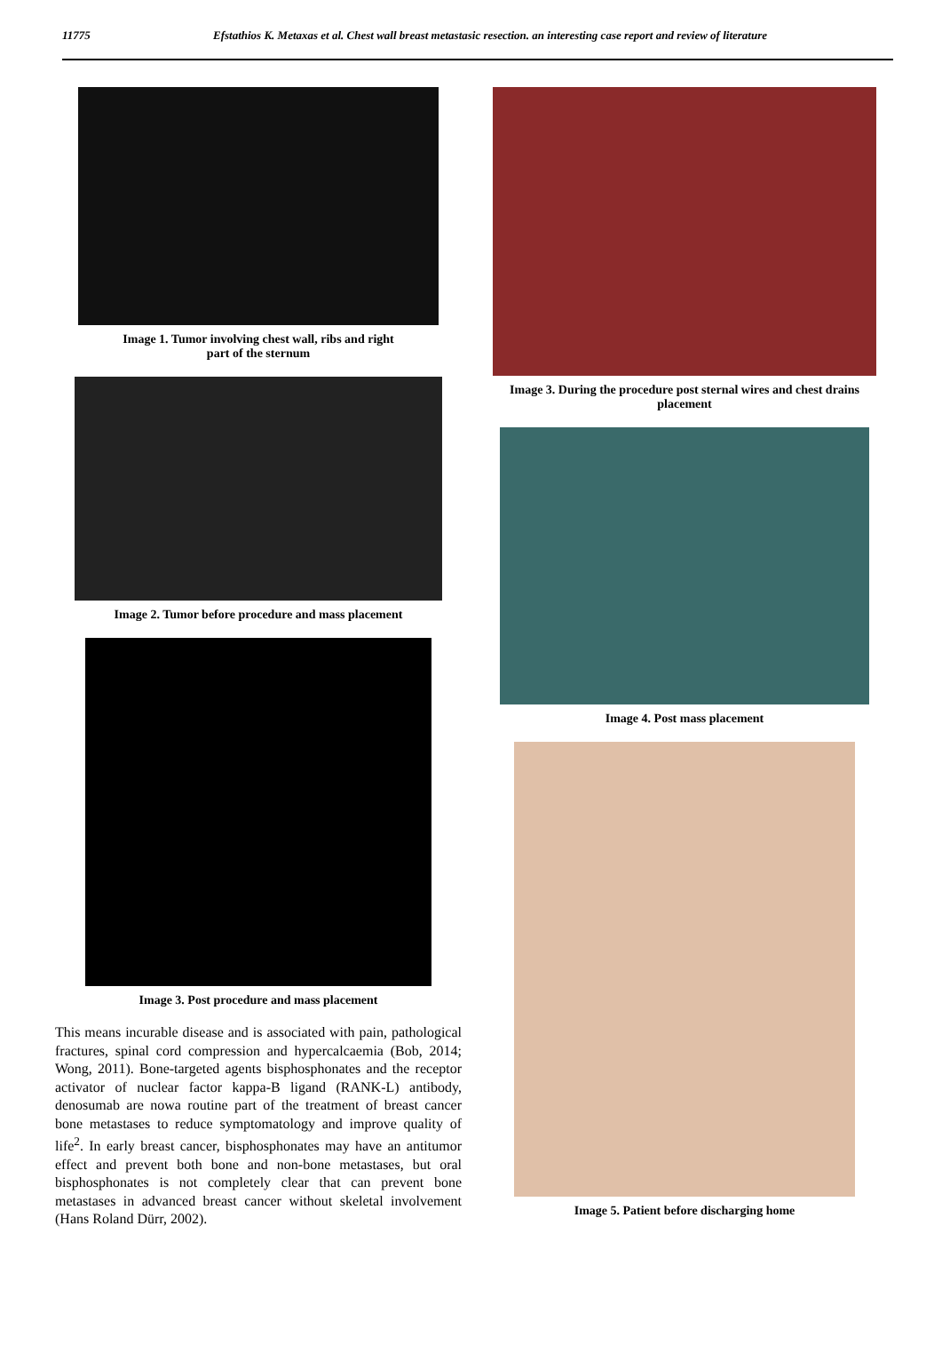11775 Efstathios K. Metaxas et al. Chest wall breast metastasic resection. an interesting case report and review of literature
Image 1. Tumor involving chest wall, ribs and right
part of the sternum
Image 2. Tumor before procedure and mass placement
Image 3. Post procedure and mass placement
This means incurable disease and is associated with pain, pathological fractures, spinal cord compression and hypercalcaemia (Bob, 2014; Wong, 2011). Bone-targeted agents bisphosphonates and the receptor activator of nuclear factor kappa-B ligand (RANK-L) antibody, denosumab are nowa routine part of the treatment of breast cancer bone metastases to reduce symptomatology and improve quality of life<sup>2</sup>. In early breast cancer, bisphosphonates may have an antitumor effect and prevent both bone and non-bone metastases, but oral bisphosphonates is not completely clear that can prevent bone metastases in advanced breast cancer without skeletal involvement (Hans Roland Dürr, 2002).
Image 3. During the procedure post sternal wires and chest drains placement
Image 4. Post mass placement
Image 5. Patient before discharging home